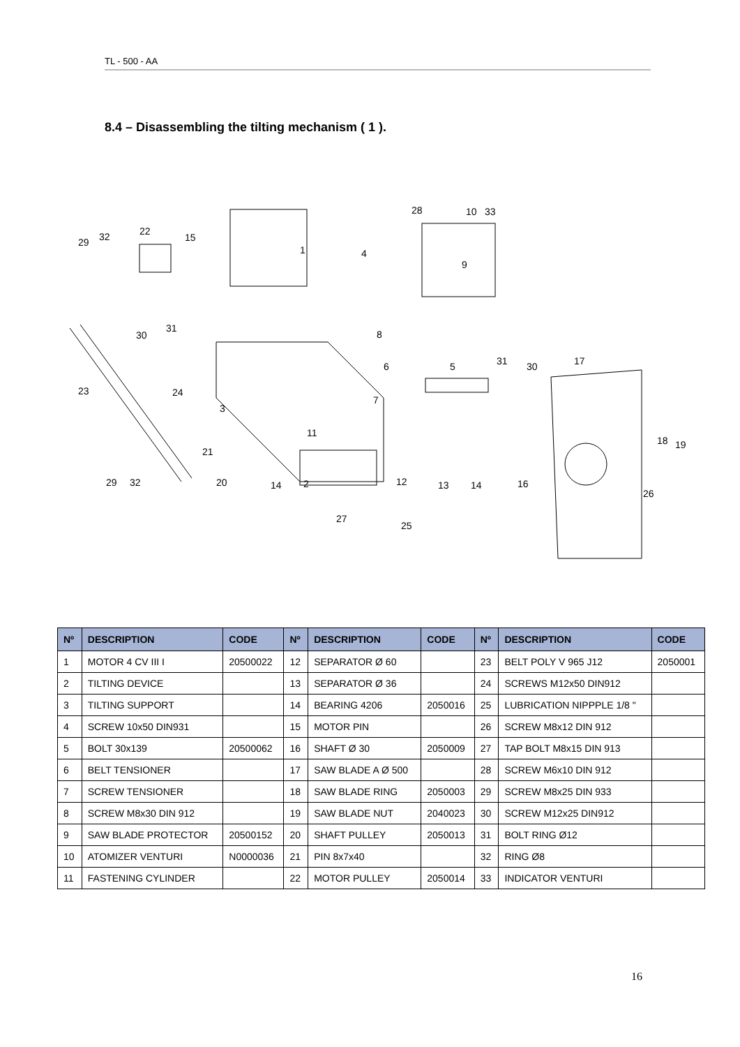TL - 500 - AA
8.4 – Disassembling the tilting mechanism ( 1 ).
1
2
3
4
5
6
7
8
9
10
11
12
13
14
14
15
16
17
18
19
20
21
22
23
24
25
26
27
28
29
29
30
30
31
31
32
32
33
| Nº | DESCRIPTION | CODE | Nº | DESCRIPTION | CODE | Nº | DESCRIPTION | CODE |
| --- | --- | --- | --- | --- | --- | --- | --- | --- |
| 1 | MOTOR 4 CV III I | 20500022 | 12 | SEPARATOR Ø 60 | | 23 | BELT POLY V 965 J12 | 2050001 |
| 2 | TILTING DEVICE | | 13 | SEPARATOR Ø 36 | | 24 | SCREWS M12x50 DIN912 | |
| 3 | TILTING SUPPORT | | 14 | BEARING 4206 | 2050016 | 25 | LUBRICATION NIPPPLE 1/8 " | |
| 4 | SCREW 10x50 DIN931 | | 15 | MOTOR PIN | | 26 | SCREW M8x12 DIN 912 | |
| 5 | BOLT 30x139 | 20500062 | 16 | SHAFT Ø 30 | 2050009 | 27 | TAP BOLT M8x15 DIN 913 | |
| 6 | BELT TENSIONER | | 17 | SAW BLADE A Ø 500 | | 28 | SCREW M6x10 DIN 912 | |
| 7 | SCREW TENSIONER | | 18 | SAW BLADE RING | 2050003 | 29 | SCREW M8x25 DIN 933 | |
| 8 | SCREW M8x30 DIN 912 | | 19 | SAW BLADE NUT | 2040023 | 30 | SCREW M12x25 DIN912 | |
| 9 | SAW BLADE PROTECTOR | 20500152 | 20 | SHAFT PULLEY | 2050013 | 31 | BOLT RING Ø12 | |
| 10 | ATOMIZER VENTURI | N0000036 | 21 | PIN 8x7x40 | | 32 | RING Ø8 | |
| 11 | FASTENING CYLINDER | | 22 | MOTOR PULLEY | 2050014 | 33 | INDICATOR VENTURI | |
16